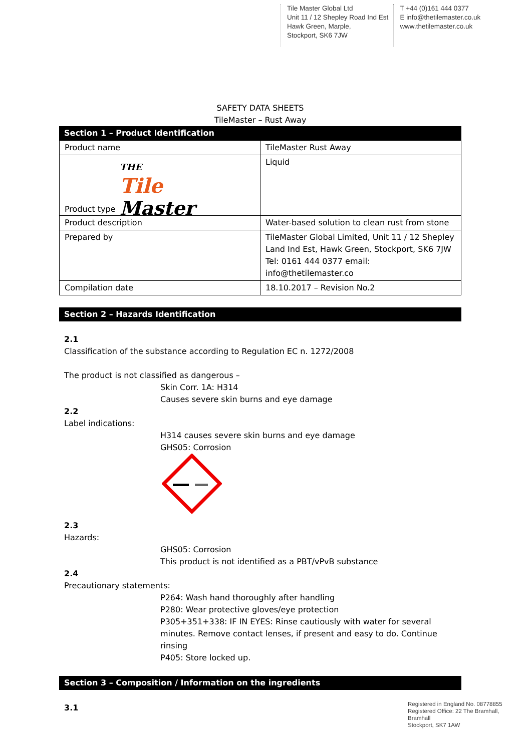Tile Master Global Ltd
Unit 11 / 12 Shepley Road Ind Est
Hawk Green, Marple,
Stockport, SK6 7JW
T +44 (0)161 444 0377
E info@thetilemaster.co.uk
www.thetilemaster.co.uk
SAFETY DATA SHEETS
TileMaster – Rust Away
Section 1 – Product Identification
| Product name | TileMaster Rust Away |
| Product type THE Tile Master | Liquid |
| Product description | Water-based solution to clean rust from stone |
| Prepared by | TileMaster Global Limited, Unit 11 / 12 Shepley Land Ind Est, Hawk Green, Stockport, SK6 7JW Tel: 0161 444 0377 email: info@thetilemaster.co |
| Compilation date | 18.10.2017 – Revision No.2 |
Section 2 – Hazards Identification
2.1
Classification of the substance according to Regulation EC n. 1272/2008
The product is not classified as dangerous –
Skin Corr. 1A: H314
Causes severe skin burns and eye damage
2.2
Label indications:
H314 causes severe skin burns and eye damage
GHS05: Corrosion
2.3
Hazards:
GHS05: Corrosion
This product is not identified as a PBT/vPvB substance
2.4
Precautionary statements:
P264: Wash hand thoroughly after handling
P280: Wear protective gloves/eye protection
P305+351+338: IF IN EYES: Rinse cautiously with water for several minutes. Remove contact lenses, if present and easy to do. Continue rinsing
P405: Store locked up.
Section 3 – Composition / Information on the ingredients
3.1
Registered in England No. 08778855
Registered Office: 22 The Bramhall,
Bramhall
Stockport, SK7 1AW